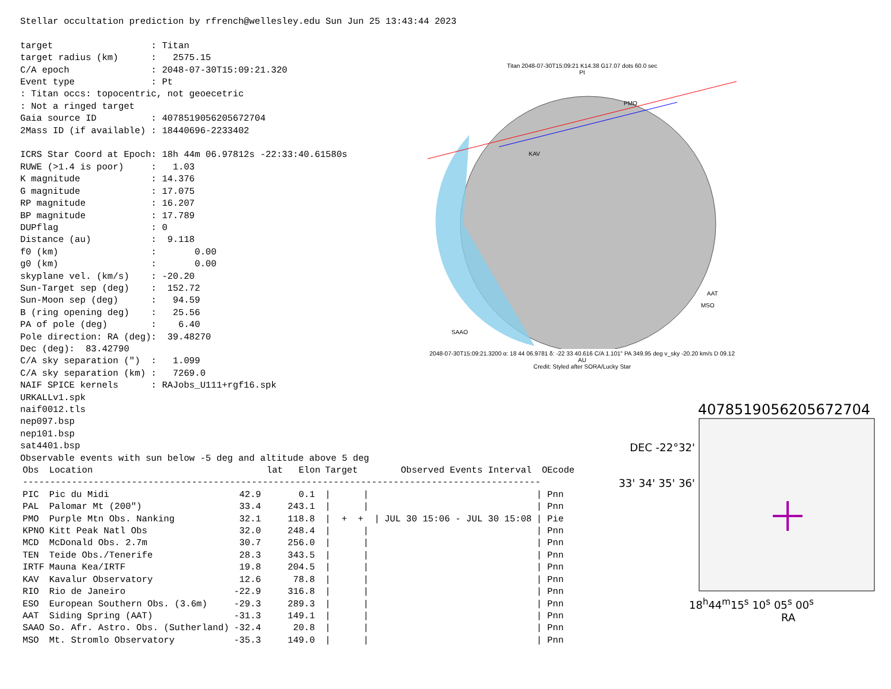Stellar occultation prediction by rfrench@wellesley.edu Sun Jun 25 13:43:44 2023 target : Titan target radius (km) : 2575.15 C/A epoch : 2048-07-30T15:09:21.320 Event type : Pt : Titan occs: topocentric, not geoecetric : Not a ringed target Gaia source ID : 4078519056205672704 2Mass ID (if available) : 18440696-2233402 ICRS Star Coord at Epoch: 18h 44m 06.97812s -22:33:40.61580s RUWE (>1.4 is poor) : 1.03 K magnitude : 14.376 G magnitude : 17.075 RP magnitude : 16.207 BP magnitude : 17.789 DUPflag : 0 Distance (au) : 9.118 f0 (km) : 0.00 g0 (km) : 0.00 skyplane vel. (km/s) : -20.20 Sun-Target sep (deg) : 152.72 Sun-Moon sep (deg) : 94.59 B (ring opening deg) : 25.56 PA of pole (deg) : 6.40 Pole direction: RA (deg): 39.48270 Dec (deg): 83.42790 C/A sky separation (") : 1.099 C/A sky separation (km) : 7269.0 NAIF SPICE kernels : RAJobs_U111+rgf16.spk URKALLv1.spk naif0012.tls nep097.bsp nep101.bsp sat4401.bsp Observable events with sun below -5 deg and altitude above 5 deg
| Obs | Location | lat | Elon | Target | Observed Events Interval | OEcode |
| --- | --- | --- | --- | --- | --- | --- |
| ----------------------------------------------------------------------------------------------- | | | | | | |
| PIC | Pic du Midi | 42.9 | 0.1 | / / | | / Pnn |
| PAL | Palomar Mt (200") | 33.4 | 243.1 | / / | | / Pnn |
| PMO | Purple Mtn Obs. Nanking | 32.1 | 118.8 | / + + / | JUL 30 15:06 - JUL 30 15:08 | / Pie |
| KPNO | Kitt Peak Natl Obs | 32.0 | 248.4 | / / | | / Pnn |
| MCD | McDonald Obs. 2.7m | 30.7 | 256.0 | / / | | / Pnn |
| TEN | Teide Obs./Tenerife | 28.3 | 343.5 | / / | | / Pnn |
| IRTF | Mauna Kea/IRTF | 19.8 | 204.5 | / / | | / Pnn |
| KAV | Kavalur Observatory | 12.6 | 78.8 | / / | | / Pnn |
| RIO | Rio de Janeiro | -22.9 | 316.8 | / / | | / Pnn |
| ESO | European Southern Obs. (3.6m) | -29.3 | 289.3 | / / | | / Pnn |
| AAT | Siding Spring (AAT) | -31.3 | 149.1 | / / | | / Pnn |
| SAAO | So. Afr. Astro. Obs. (Sutherland) | -32.4 | 20.8 | / / | | / Pnn |
| MSO | Mt. Stromlo Observatory | -35.3 | 149.0 | / / | | / Pnn |
Titan 2048-07-30T15:09:21 K14.38 G17.07 dots 60.0 sec
Pt
PMO
KAV
AAT
MSO
SAAO
2048-07-30T15:09:21.3200 α: 18 44 06.9781 δ: -22 33 40.616 C/A 1.101" PA 349.95 deg v_sky -20.20 km/s D 09.12 AU
Credit: Styled after SORA/Lucky Star
4078519056205672704
DEC -22°32' 33' 34' 35' 36'
18<sup>h</sup>44<sup>m</sup>15<sup>s</sup> 10<sup>s</sup> 05<sup>s</sup> 00<sup>s</sup>
RA